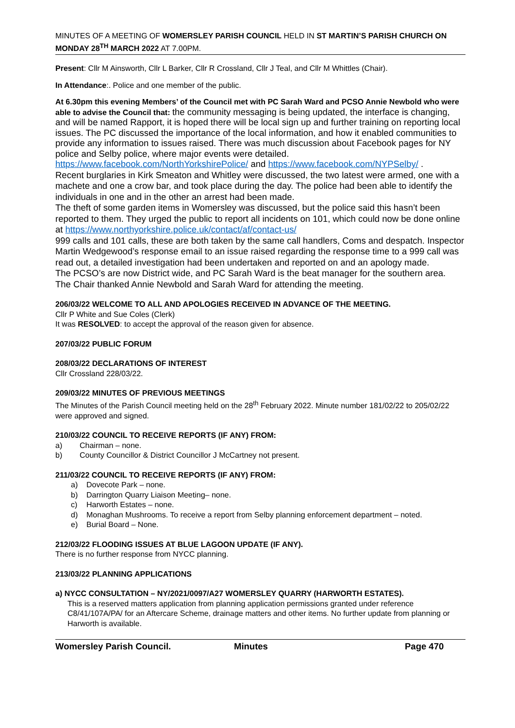MINUTES OF A MEETING OF WOMERSLEY PARISH COUNCIL HELD IN ST MARTIN’S PARISH CHURCH ON MONDAY 28<sup>TH</sup> MARCH 2022 AT 7.00PM.
Present: Cllr M Ainsworth, Cllr L Barker, Cllr R Crossland, Cllr J Teal, and Cllr M Whittles (Chair).
In Attendance:. Police and one member of the public.
At 6.30pm this evening Members’ of the Council met with PC Sarah Ward and PCSO Annie Newbold who were able to advise the Council that: the community messaging is being updated, the interface is changing, and will be named Rapport, it is hoped there will be local sign up and further training on reporting local issues. The PC discussed the importance of the local information, and how it enabled communities to provide any information to issues raised. There was much discussion about Facebook pages for NY police and Selby police, where major events were detailed. https://www.facebook.com/NorthYorkshirePolice/ and https://www.facebook.com/NYPSelby/ .
Recent burglaries in Kirk Smeaton and Whitley were discussed, the two latest were armed, one with a machete and one a crow bar, and took place during the day. The police had been able to identify the individuals in one and in the other an arrest had been made.
The theft of some garden items in Womersley was discussed, but the police said this hasn’t been reported to them. They urged the public to report all incidents on 101, which could now be done online at https://www.northyorkshire.police.uk/contact/af/contact-us/
999 calls and 101 calls, these are both taken by the same call handlers, Coms and despatch. Inspector Martin Wedgewood’s response email to an issue raised regarding the response time to a 999 call was read out, a detailed investigation had been undertaken and reported on and an apology made.
The PCSO’s are now District wide, and PC Sarah Ward is the beat manager for the southern area.
The Chair thanked Annie Newbold and Sarah Ward for attending the meeting.
206/03/22 WELCOME TO ALL AND APOLOGIES RECEIVED IN ADVANCE OF THE MEETING.
Cllr P White and Sue Coles (Clerk)
It was RESOLVED: to accept the approval of the reason given for absence.
207/03/22 PUBLIC FORUM
208/03/22 DECLARATIONS OF INTEREST
Cllr Crossland 228/03/22.
209/03/22 MINUTES OF PREVIOUS MEETINGS
The Minutes of the Parish Council meeting held on the 28<sup>th</sup> February 2022. Minute number 181/02/22 to 205/02/22 were approved and signed.
210/03/22 COUNCIL TO RECEIVE REPORTS (IF ANY) FROM:
a) Chairman – none.
b) County Councillor & District Councillor J McCartney not present.
211/03/22 COUNCIL TO RECEIVE REPORTS (IF ANY) FROM:
a) Dovecote Park – none.
b) Darrington Quarry Liaison Meeting– none.
c) Harworth Estates – none.
d) Monaghan Mushrooms. To receive a report from Selby planning enforcement department – noted.
e) Burial Board – None.
212/03/22 FLOODING ISSUES AT BLUE LAGOON UPDATE (IF ANY).
There is no further response from NYCC planning.
213/03/22 PLANNING APPLICATIONS
a) NYCC CONSULTATION – NY/2021/0097/A27 WOMERSLEY QUARRY (HARWORTH ESTATES).
This is a reserved matters application from planning application permissions granted under reference C8/41/107A/PA/ for an Aftercare Scheme, drainage matters and other items. No further update from planning or Harworth is available.
Womersley Parish Council. Minutes Page 470